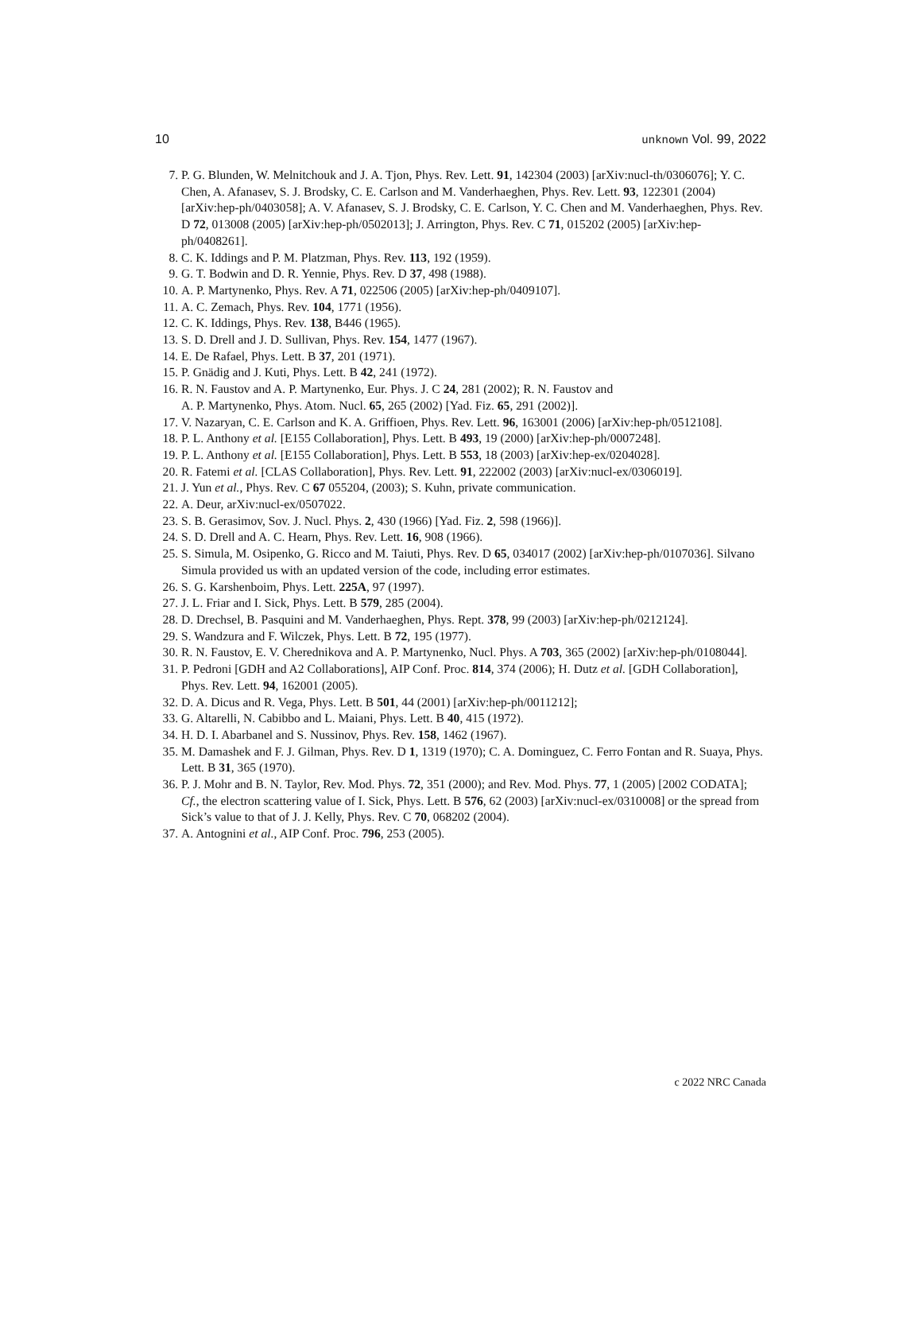10 unknown Vol. 99, 2022
7. P. G. Blunden, W. Melnitchouk and J. A. Tjon, Phys. Rev. Lett. 91, 142304 (2003) [arXiv:nucl-th/0306076]; Y. C. Chen, A. Afanasev, S. J. Brodsky, C. E. Carlson and M. Vanderhaeghen, Phys. Rev. Lett. 93, 122301 (2004) [arXiv:hep-ph/0403058]; A. V. Afanasev, S. J. Brodsky, C. E. Carlson, Y. C. Chen and M. Vanderhaeghen, Phys. Rev. D 72, 013008 (2005) [arXiv:hep-ph/0502013]; J. Arrington, Phys. Rev. C 71, 015202 (2005) [arXiv:hep-ph/0408261].
8. C. K. Iddings and P. M. Platzman, Phys. Rev. 113, 192 (1959).
9. G. T. Bodwin and D. R. Yennie, Phys. Rev. D 37, 498 (1988).
10. A. P. Martynenko, Phys. Rev. A 71, 022506 (2005) [arXiv:hep-ph/0409107].
11. A. C. Zemach, Phys. Rev. 104, 1771 (1956).
12. C. K. Iddings, Phys. Rev. 138, B446 (1965).
13. S. D. Drell and J. D. Sullivan, Phys. Rev. 154, 1477 (1967).
14. E. De Rafael, Phys. Lett. B 37, 201 (1971).
15. P. Gnädig and J. Kuti, Phys. Lett. B 42, 241 (1972).
16. R. N. Faustov and A. P. Martynenko, Eur. Phys. J. C 24, 281 (2002); R. N. Faustov and
A. P. Martynenko, Phys. Atom. Nucl. 65, 265 (2002) [Yad. Fiz. 65, 291 (2002)].
17. V. Nazaryan, C. E. Carlson and K. A. Griffioen, Phys. Rev. Lett. 96, 163001 (2006) [arXiv:hep-ph/0512108].
18. P. L. Anthony et al. [E155 Collaboration], Phys. Lett. B 493, 19 (2000) [arXiv:hep-ph/0007248].
19. P. L. Anthony et al. [E155 Collaboration], Phys. Lett. B 553, 18 (2003) [arXiv:hep-ex/0204028].
20. R. Fatemi et al. [CLAS Collaboration], Phys. Rev. Lett. 91, 222002 (2003) [arXiv:nucl-ex/0306019].
21. J. Yun et al., Phys. Rev. C 67 055204, (2003); S. Kuhn, private communication.
22. A. Deur, arXiv:nucl-ex/0507022.
23. S. B. Gerasimov, Sov. J. Nucl. Phys. 2, 430 (1966) [Yad. Fiz. 2, 598 (1966)].
24. S. D. Drell and A. C. Hearn, Phys. Rev. Lett. 16, 908 (1966).
25. S. Simula, M. Osipenko, G. Ricco and M. Taiuti, Phys. Rev. D 65, 034017 (2002) [arXiv:hep-ph/0107036]. Silvano Simula provided us with an updated version of the code, including error estimates.
26. S. G. Karshenboim, Phys. Lett. 225A, 97 (1997).
27. J. L. Friar and I. Sick, Phys. Lett. B 579, 285 (2004).
28. D. Drechsel, B. Pasquini and M. Vanderhaeghen, Phys. Rept. 378, 99 (2003) [arXiv:hep-ph/0212124].
29. S. Wandzura and F. Wilczek, Phys. Lett. B 72, 195 (1977).
30. R. N. Faustov, E. V. Cherednikova and A. P. Martynenko, Nucl. Phys. A 703, 365 (2002) [arXiv:hep-ph/0108044].
31. P. Pedroni [GDH and A2 Collaborations], AIP Conf. Proc. 814, 374 (2006); H. Dutz et al. [GDH Collaboration], Phys. Rev. Lett. 94, 162001 (2005).
32. D. A. Dicus and R. Vega, Phys. Lett. B 501, 44 (2001) [arXiv:hep-ph/0011212];
33. G. Altarelli, N. Cabibbo and L. Maiani, Phys. Lett. B 40, 415 (1972).
34. H. D. I. Abarbanel and S. Nussinov, Phys. Rev. 158, 1462 (1967).
35. M. Damashek and F. J. Gilman, Phys. Rev. D 1, 1319 (1970); C. A. Dominguez, C. Ferro Fontan and R. Suaya, Phys. Lett. B 31, 365 (1970).
36. P. J. Mohr and B. N. Taylor, Rev. Mod. Phys. 72, 351 (2000); and Rev. Mod. Phys. 77, 1 (2005) [2002 CODATA]; Cf., the electron scattering value of I. Sick, Phys. Lett. B 576, 62 (2003) [arXiv:nucl-ex/0310008] or the spread from Sick’s value to that of J. J. Kelly, Phys. Rev. C 70, 068202 (2004).
37. A. Antognini et al., AIP Conf. Proc. 796, 253 (2005).
c 2022 NRC Canada